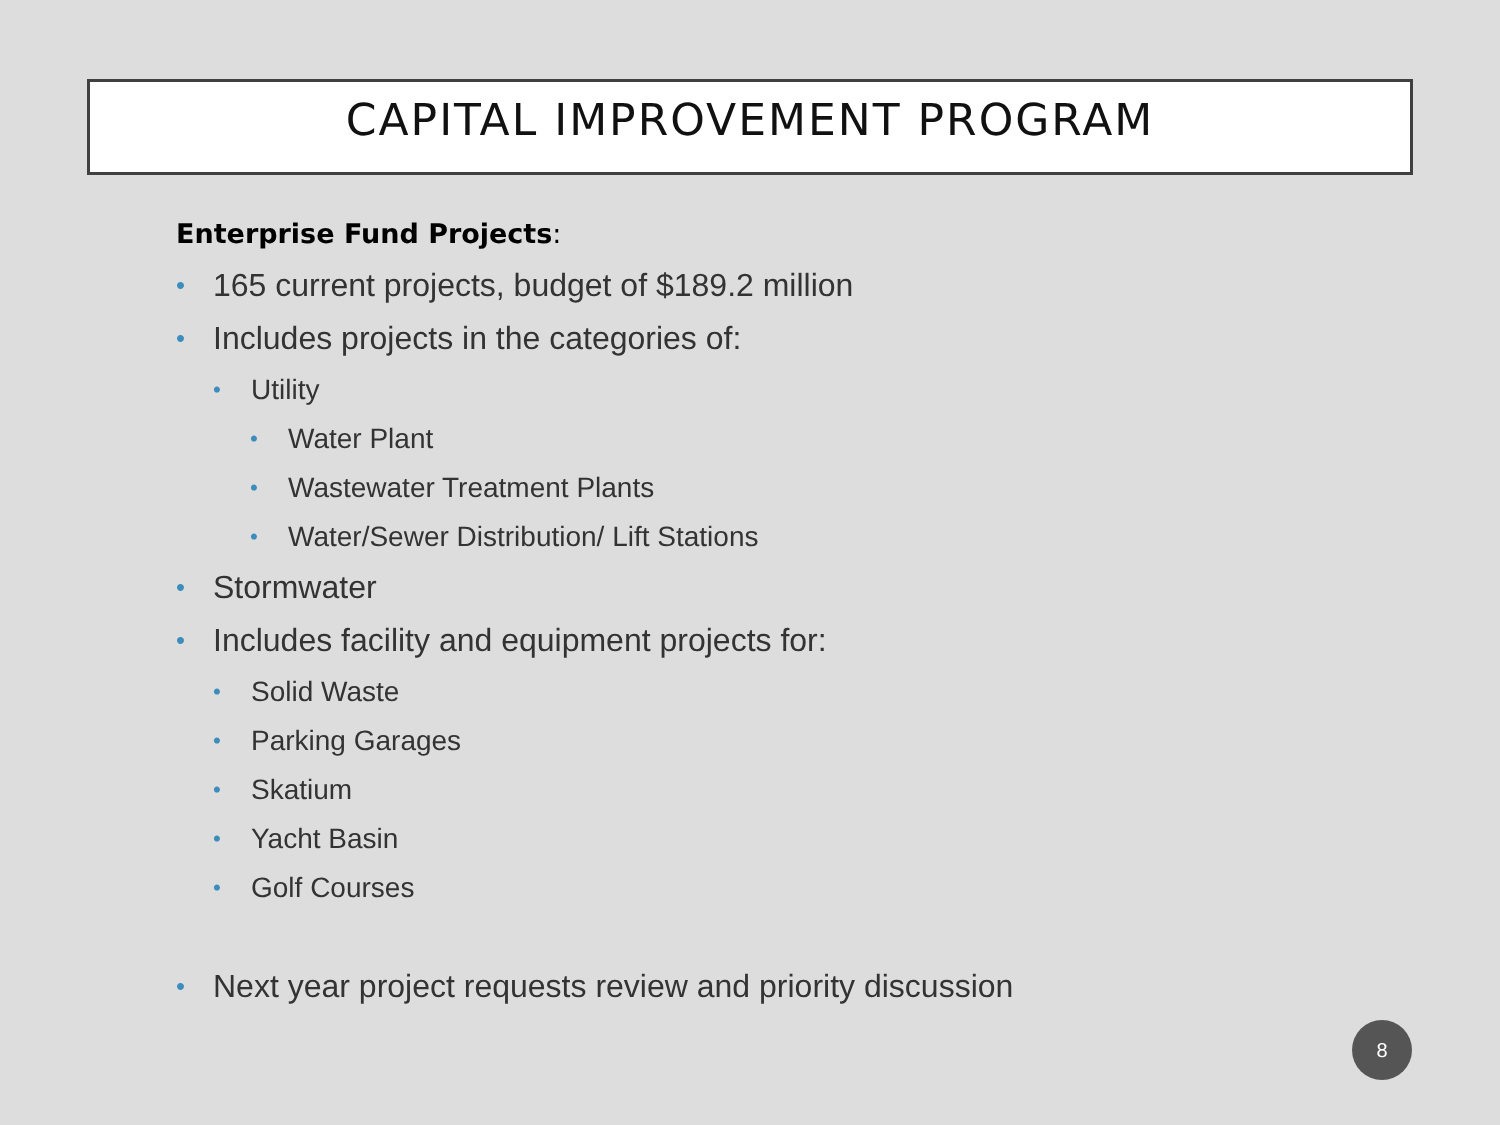CAPITAL IMPROVEMENT PROGRAM
Enterprise Fund Projects:
165 current projects, budget of $189.2 million
Includes projects in the categories of:
Utility
Water Plant
Wastewater Treatment Plants
Water/Sewer Distribution/ Lift Stations
Stormwater
Includes facility and equipment projects for:
Solid Waste
Parking Garages
Skatium
Yacht Basin
Golf Courses
Next year project requests review and priority discussion
8